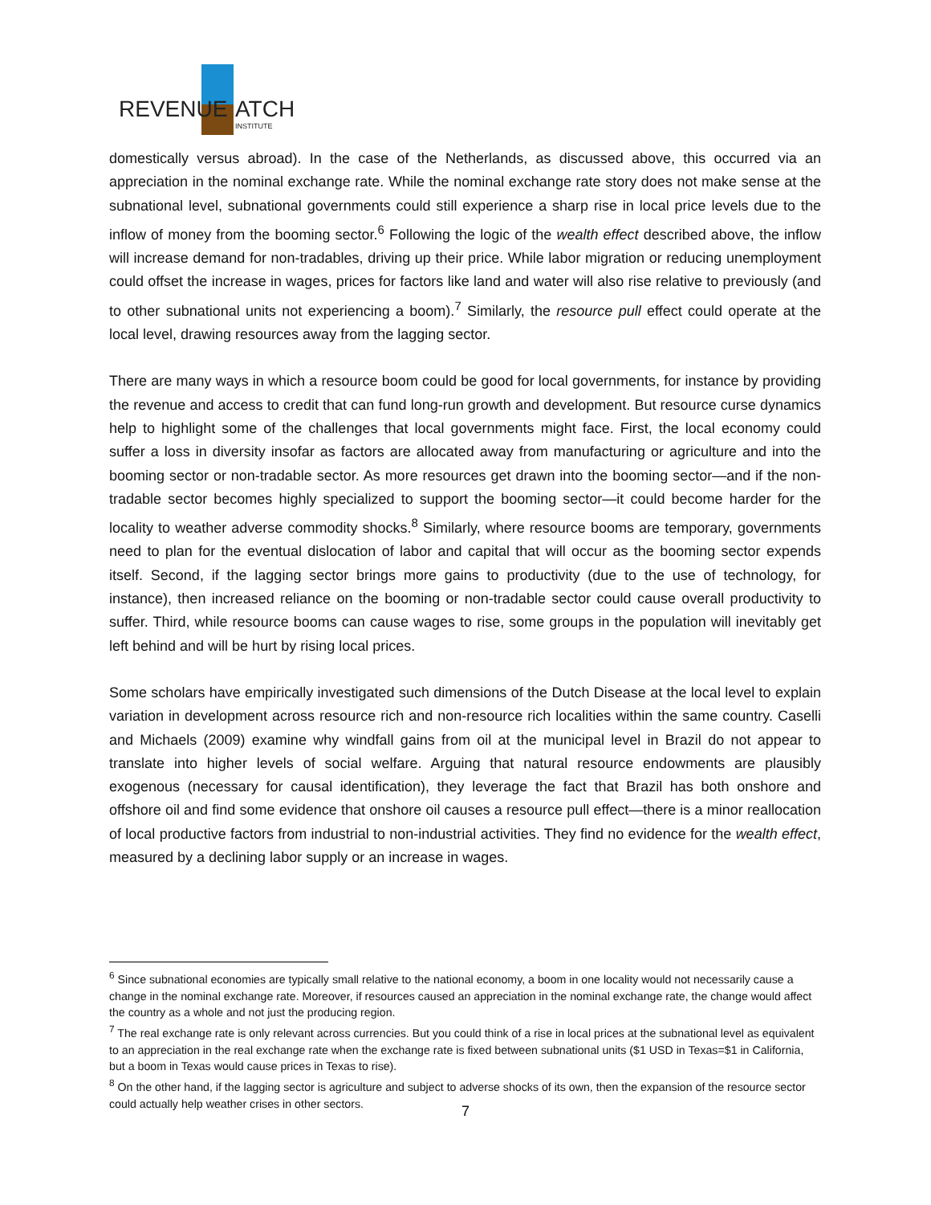REVENUE
ATCH
INSTITUTE
domestically versus abroad). In the case of the Netherlands, as discussed above, this occurred via an appreciation in the nominal exchange rate. While the nominal exchange rate story does not make sense at the subnational level, subnational governments could still experience a sharp rise in local price levels due to the inflow of money from the booming sector.<sup>6</sup> Following the logic of the wealth effect described above, the inflow will increase demand for non-tradables, driving up their price. While labor migration or reducing unemployment could offset the increase in wages, prices for factors like land and water will also rise relative to previously (and to other subnational units not experiencing a boom).<sup>7</sup> Similarly, the resource pull effect could operate at the local level, drawing resources away from the lagging sector.
There are many ways in which a resource boom could be good for local governments, for instance by providing the revenue and access to credit that can fund long-run growth and development. But resource curse dynamics help to highlight some of the challenges that local governments might face. First, the local economy could suffer a loss in diversity insofar as factors are allocated away from manufacturing or agriculture and into the booming sector or non-tradable sector. As more resources get drawn into the booming sector—and if the non-tradable sector becomes highly specialized to support the booming sector—it could become harder for the locality to weather adverse commodity shocks.<sup>8</sup> Similarly, where resource booms are temporary, governments need to plan for the eventual dislocation of labor and capital that will occur as the booming sector expends itself. Second, if the lagging sector brings more gains to productivity (due to the use of technology, for instance), then increased reliance on the booming or non-tradable sector could cause overall productivity to suffer. Third, while resource booms can cause wages to rise, some groups in the population will inevitably get left behind and will be hurt by rising local prices.
Some scholars have empirically investigated such dimensions of the Dutch Disease at the local level to explain variation in development across resource rich and non-resource rich localities within the same country. Caselli and Michaels (2009) examine why windfall gains from oil at the municipal level in Brazil do not appear to translate into higher levels of social welfare. Arguing that natural resource endowments are plausibly exogenous (necessary for causal identification), they leverage the fact that Brazil has both onshore and offshore oil and find some evidence that onshore oil causes a resource pull effect—there is a minor reallocation of local productive factors from industrial to non-industrial activities. They find no evidence for the wealth effect, measured by a declining labor supply or an increase in wages.
<sup>6</sup> Since subnational economies are typically small relative to the national economy, a boom in one locality would not necessarily cause a change in the nominal exchange rate. Moreover, if resources caused an appreciation in the nominal exchange rate, the change would affect the country as a whole and not just the producing region.
<sup>7</sup> The real exchange rate is only relevant across currencies. But you could think of a rise in local prices at the subnational level as equivalent to an appreciation in the real exchange rate when the exchange rate is fixed between subnational units ($1 USD in Texas=$1 in California, but a boom in Texas would cause prices in Texas to rise).
<sup>8</sup> On the other hand, if the lagging sector is agriculture and subject to adverse shocks of its own, then the expansion of the resource sector could actually help weather crises in other sectors.
7